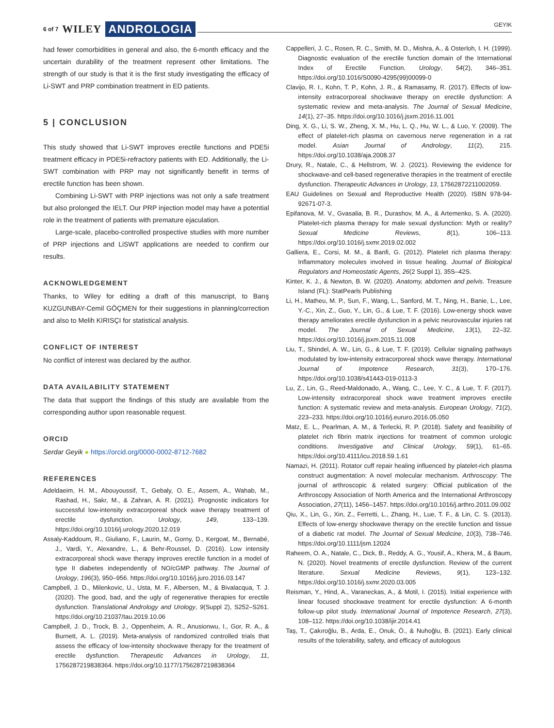6 of 7 WILEY ANDROLOGIA GEYIK
had fewer comorbidities in general and also, the 6-month efficacy and the uncertain durability of the treatment represent other limitations. The strength of our study is that it is the first study investigating the efficacy of Li-SWT and PRP combination treatment in ED patients.
5 | CONCLUSION
This study showed that Li-SWT improves erectile functions and PDE5i treatment efficacy in PDE5i-refractory patients with ED. Additionally, the Li-SWT combination with PRP may not significantly benefit in terms of erectile function has been shown.
Combining Li-SWT with PRP injections was not only a safe treatment but also prolonged the IELT. Our PRP injection model may have a potential role in the treatment of patients with premature ejaculation.
Large-scale, placebo-controlled prospective studies with more number of PRP injections and LiSWT applications are needed to confirm our results.
ACKNOWLEDGEMENT
Thanks, to Wiley for editing a draft of this manuscript, to Barış KUZGUNBAY-Cemil GÖÇMEN for their suggestions in planning/correction and also to Melih KIRISÇI for statistical analysis.
CONFLICT OF INTEREST
No conflict of interest was declared by the author.
DATA AVAILABILITY STATEMENT
The data that support the findings of this study are available from the corresponding author upon reasonable request.
ORCID
Serdar Geyik ● https://orcid.org/0000-0002-8712-7682
REFERENCES
Adeldaeim, H. M., Abouyoussif, T., Gebaly, O. E., Assem, A., Wahab, M., Rashad, H., Sakr, M., & Zahran, A. R. (2021). Prognostic indicators for successful low-intensity extracorporeal shock wave therapy treatment of erectile dysfunction. Urology, 149, 133–139. https://doi.org/10.1016/j.urology.2020.12.019
Assaly-Kaddoum, R., Giuliano, F., Laurin, M., Gorny, D., Kergoat, M., Bernabé, J., Vardi, Y., Alexandre, L., & Behr-Roussel, D. (2016). Low intensity extracorporeal shock wave therapy improves erectile function in a model of type II diabetes independently of NO/cGMP pathway. The Journal of Urology, 196(3), 950–956. https://doi.org/10.1016/j.juro.2016.03.147
Campbell, J. D., Milenkovic, U., Usta, M. F., Albersen, M., & Bivalacqua, T. J. (2020). The good, bad, and the ugly of regenerative therapies for erectile dysfunction. Translational Andrology and Urology, 9(Suppl 2), S252–S261. https://doi.org/10.21037/tau.2019.10.06
Campbell, J. D., Trock, B. J., Oppenheim, A. R., Anusionwu, I., Gor, R. A., & Burnett, A. L. (2019). Meta-analysis of randomized controlled trials that assess the efficacy of low-intensity shockwave therapy for the treatment of erectile dysfunction. Therapeutic Advances in Urology, 11, 1756287219838364. https://doi.org/10.1177/1756287219838364
Cappelleri, J. C., Rosen, R. C., Smith, M. D., Mishra, A., & Osterloh, I. H. (1999). Diagnostic evaluation of the erectile function domain of the International Index of Erectile Function. Urology, 54(2), 346–351. https://doi.org/10.1016/S0090-4295(99)00099-0
Clavijo, R. I., Kohn, T. P., Kohn, J. R., & Ramasamy, R. (2017). Effects of low-intensity extracorporeal shockwave therapy on erectile dysfunction: A systematic review and meta-analysis. The Journal of Sexual Medicine, 14(1), 27–35. https://doi.org/10.1016/j.jsxm.2016.11.001
Ding, X. G., Li, S. W., Zheng, X. M., Hu, L. Q., Hu, W. L., & Luo, Y. (2009). The effect of platelet-rich plasma on cavernous nerve regeneration in a rat model. Asian Journal of Andrology, 11(2), 215. https://doi.org/10.1038/aja.2008.37
Drury, R., Natale, C., & Hellstrom, W. J. (2021). Reviewing the evidence for shockwave-and cell-based regenerative therapies in the treatment of erectile dysfunction. Therapeutic Advances in Urology, 13, 17562872211002059.
EAU Guidelines on Sexual and Reproductive Health (2020). ISBN 978-94-92671-07-3.
Epifanova, M. V., Gvasalia, B. R., Durashov, M. A., & Artemenko, S. A. (2020). Platelet-rich plasma therapy for male sexual dysfunction: Myth or reality? Sexual Medicine Reviews, 8(1), 106–113. https://doi.org/10.1016/j.sxmr.2019.02.002
Galliera, E., Corsi, M. M., & Banfi, G. (2012). Platelet rich plasma therapy: Inflammatory molecules involved in tissue healing. Journal of Biological Regulators and Homeostatic Agents, 26(2 Suppl 1), 35S–42S.
Kinter, K. J., & Newton, B. W. (2020). Anatomy, abdomen and pelvis. Treasure Island (FL): StatPearls Publishing
Li, H., Matheu, M. P., Sun, F., Wang, L., Sanford, M. T., Ning, H., Banie, L., Lee, Y.-C., Xin, Z., Guo, Y., Lin, G., & Lue, T. F. (2016). Low-energy shock wave therapy ameliorates erectile dysfunction in a pelvic neurovascular injuries rat model. The Journal of Sexual Medicine, 13(1), 22–32. https://doi.org/10.1016/j.jsxm.2015.11.008
Liu, T., Shindel, A. W., Lin, G., & Lue, T. F. (2019). Cellular signaling pathways modulated by low-intensity extracorporeal shock wave therapy. International Journal of Impotence Research, 31(3), 170–176. https://doi.org/10.1038/s41443-019-0113-3
Lu, Z., Lin, G., Reed-Maldonado, A., Wang, C., Lee, Y. C., & Lue, T. F. (2017). Low-intensity extracorporeal shock wave treatment improves erectile function: A systematic review and meta-analysis. European Urology, 71(2), 223–233. https://doi.org/10.1016/j.eururo.2016.05.050
Matz, E. L., Pearlman, A. M., & Terlecki, R. P. (2018). Safety and feasibility of platelet rich fibrin matrix injections for treatment of common urologic conditions. Investigative and Clinical Urology, 59(1), 61–65. https://doi.org/10.4111/icu.2018.59.1.61
Namazi, H. (2011). Rotator cuff repair healing influenced by platelet-rich plasma construct augmentation: A novel molecular mechanism. Arthroscopy: The journal of arthroscopic & related surgery: Official publication of the Arthroscopy Association of North America and the International Arthroscopy Association, 27(11), 1456–1457. https://doi.org/10.1016/j.arthro.2011.09.002
Qiu, X., Lin, G., Xin, Z., Ferretti, L., Zhang, H., Lue, T. F., & Lin, C. S. (2013). Effects of low-energy shockwave therapy on the erectile function and tissue of a diabetic rat model. The Journal of Sexual Medicine, 10(3), 738–746. https://doi.org/10.1111/jsm.12024
Raheem, O. A., Natale, C., Dick, B., Reddy, A. G., Yousif, A., Khera, M., & Baum, N. (2020). Novel treatments of erectile dysfunction. Review of the current literature. Sexual Medicine Reviews, 9(1), 123–132. https://doi.org/10.1016/j.sxmr.2020.03.005
Reisman, Y., Hind, A., Varaneckas, A., & Motil, I. (2015). Initial experience with linear focused shockwave treatment for erectile dysfunction: A 6-month follow-up pilot study. International Journal of Impotence Research, 27(3), 108–112. https://doi.org/10.1038/ijir.2014.41
Taş, T., Çakıroğlu, B., Arda, E., Onuk, Ö., & Nuhoğlu, B. (2021). Early clinical results of the tolerability, safety, and efficacy of autologous